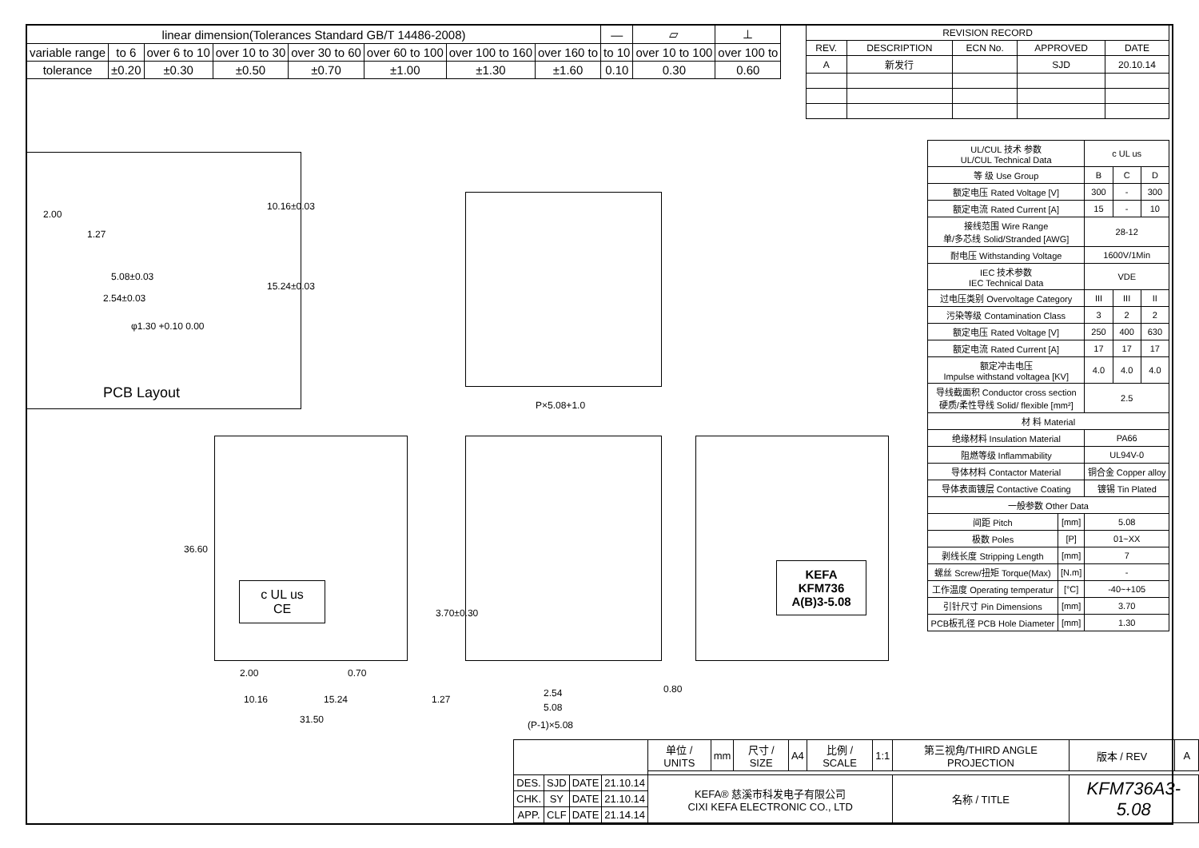| linear dimension(Tolerances Standard GB/T 14486-2008) | | | | | | | | — | ▱ | ⊥ |
| variable range | to 6 | over 6 to 10 | over 10 to 30 | over 30 to 60 | over 60 to 100 | over 100 to 160 | over 160 to | to 10 | over 10 to 100 | over 100 to |
| tolerance | ±0.20 | ±0.30 | ±0.50 | ±0.70 | ±1.00 | ±1.30 | ±1.60 | 0.10 | 0.30 | 0.60 |
| REVISION RECORD | | | | |
| --- | --- | --- | --- | --- |
| REV. | DESCRIPTION | ECN No. | APPROVED | DATE |
| A | 新发行 | | SJD | 20.10.14 |
| UL/CUL 技术 参数 UL/CUL Technical Data | | c UL us | | |
| 等 级 Use Group | | B | C | D |
| 额定电压 Rated Voltage [V] | | 300 | - | 300 |
| 额定电流 Rated Current [A] | | 15 | - | 10 |
| 接线范围 Wire Range 单/多芯线 Solid/Stranded [AWG] | | 28-12 | | |
| 耐电压 Withstanding Voltage | | 1600V/1Min | | |
| IEC 技术参数 IEC Technical Data | | VDE | | |
| 过电压类别 Overvoltage Category | | III | III | II |
| 污染等级 Contamination Class | | 3 | 2 | 2 |
| 额定电压 Rated Voltage [V] | | 250 | 400 | 630 |
| 额定电流 Rated Current [A] | | 17 | 17 | 17 |
| 额定冲击电压 Impulse withstand voltagea [KV] | | 4.0 | 4.0 | 4.0 |
| 导线截面积 Conductor cross section 硬质/柔性导线 Solid/ flexible [mm²] | | 2.5 | | |
| 材 料 Material | | | | |
| 绝缘材料 Insulation Material | | PA66 | | |
| 阻燃等级 Inflammability | | UL94V-0 | | |
| 导体材料 Contactor Material | | 铜合金 Copper alloy | | |
| 导体表面镀层 Contactive Coating | | 镀锡 Tin Plated | | |
| 一般参数 Other Data | | | | |
| 间距 Pitch | [mm] | 5.08 | | |
| 极数 Poles | [P] | 01~XX | | |
| 剥线长度 Stripping Length | [mm] | 7 | | |
| 螺丝 Screw/扭矩 Torque(Max) | [N.m] | - | | |
| 工作温度 Operating temperatur | [°C] | -40~+105 | | |
| 引针尺寸 Pin Dimensions | [mm] | 3.70 | | |
| PCB板孔径 PCB Hole Diameter | [mm] | 1.30 | | |
2.00
1.27
5.08±0.03
2.54±0.03
φ1.30 +0.10 0.00
10.16±0.03
15.24±0.03
PCB Layout
P×5.08+1.0
c UL us
CE
36.60
3.70±0.30
2.00 0.70
10.16 15.24
31.50
1.27
2.54
5.08
0.80
(P-1)×5.08
KEFA
KFM736
A(B)3-5.08
| | | | | 单位 / UNITS | mm | 尺寸 / SIZE | A4 | 比例 / SCALE | 1:1 | 第三视角/THIRD ANGLE PROJECTION | 版本 / REV | A |
| DES. | SJD | DATE | 21.10.14 | KEFA® 慈溪市科发电子有限公司 CIXI KEFA ELECTRONIC CO., LTD | | | | | | 名称 / TITLE | KFM736A3-5.08 | |
| CHK. | SY | DATE | 21.10.14 | | | | | | | | | |
| APP. | CLF | DATE | 21.14.14 | | | | | | | | | |